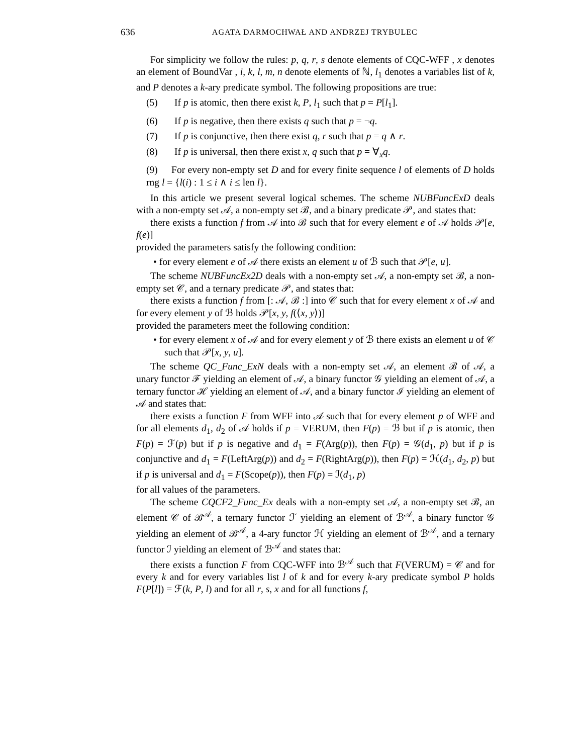636 AGATA DARMOCHWAŁ AND ANDRZEJ TRYBULEC
For simplicity we follow the rules: p, q, r, s denote elements of CQC-WFF , x denotes an element of BoundVar , i, k, l, m, n denote elements of ℕ, l<sub>1</sub> denotes a variables list of k, and P denotes a k-ary predicate symbol. The following propositions are true:
(5) If p is atomic, then there exist k, P, l<sub>1</sub> such that p = P[l<sub>1</sub>].
(6) If p is negative, then there exists q such that p = ¬q.
(7) If p is conjunctive, then there exist q, r such that p = q ∧ r.
(8) If p is universal, then there exist x, q such that p = ∀<sub>x</sub>q.
(9) For every non-empty set D and for every finite sequence l of elements of D holds rng l = {l(i) : 1 ≤ i ∧ i ≤ len l}.
In this article we present several logical schemes. The scheme NUBFuncExD deals with a non-empty set 𝒜, a non-empty set ℬ, and a binary predicate 𝒫, and states that:
there exists a function f from 𝒜 into ℬ such that for every element e of 𝒜 holds 𝒫[e, f(e)]
provided the parameters satisfy the following condition:
• for every element e of 𝒜 there exists an element u of ℬ such that 𝒫[e, u].
The scheme NUBFuncEx2D deals with a non-empty set 𝒜, a non-empty set ℬ, a non-empty set 𝒞, and a ternary predicate 𝒫, and states that:
there exists a function f from [: 𝒜, ℬ :] into 𝒞 such that for every element x of 𝒜 and for every element y of ℬ holds 𝒫[x, y, f(⟨x, y⟩)]
provided the parameters meet the following condition:
• for every element x of 𝒜 and for every element y of ℬ there exists an element u of 𝒞 such that 𝒫[x, y, u].
The scheme QC_Func_ExN deals with a non-empty set 𝒜, an element ℬ of 𝒜, a unary functor ℱ yielding an element of 𝒜, a binary functor 𝒢 yielding an element of 𝒜, a ternary functor ℋ yielding an element of 𝒜, and a binary functor ℐ yielding an element of 𝒜 and states that:
there exists a function F from WFF into 𝒜 such that for every element p of WFF and for all elements d<sub>1</sub>, d<sub>2</sub> of 𝒜 holds if p = VERUM, then F(p) = ℬ but if p is atomic, then F(p) = ℱ(p) but if p is negative and d<sub>1</sub> = F(Arg(p)), then F(p) = 𝒢(d<sub>1</sub>, p) but if p is conjunctive and d<sub>1</sub> = F(LeftArg(p)) and d<sub>2</sub> = F(RightArg(p)), then F(p) = ℋ(d<sub>1</sub>, d<sub>2</sub>, p) but if p is universal and d<sub>1</sub> = F(Scope(p)), then F(p) = ℐ(d<sub>1</sub>, p)
for all values of the parameters.
The scheme CQCF2_Func_Ex deals with a non-empty set 𝒜, a non-empty set ℬ, an element 𝒞 of ℬ<sup>𝒜</sup>, a ternary functor ℱ yielding an element of ℬ<sup>𝒜</sup>, a binary functor 𝒢 yielding an element of ℬ<sup>𝒜</sup>, a 4-ary functor ℋ yielding an element of ℬ<sup>𝒜</sup>, and a ternary functor ℐ yielding an element of ℬ<sup>𝒜</sup> and states that:
there exists a function F from CQC-WFF into ℬ<sup>𝒜</sup> such that F(VERUM) = 𝒞 and for every k and for every variables list l of k and for every k-ary predicate symbol P holds F(P[l]) = ℱ(k, P, l) and for all r, s, x and for all functions f,